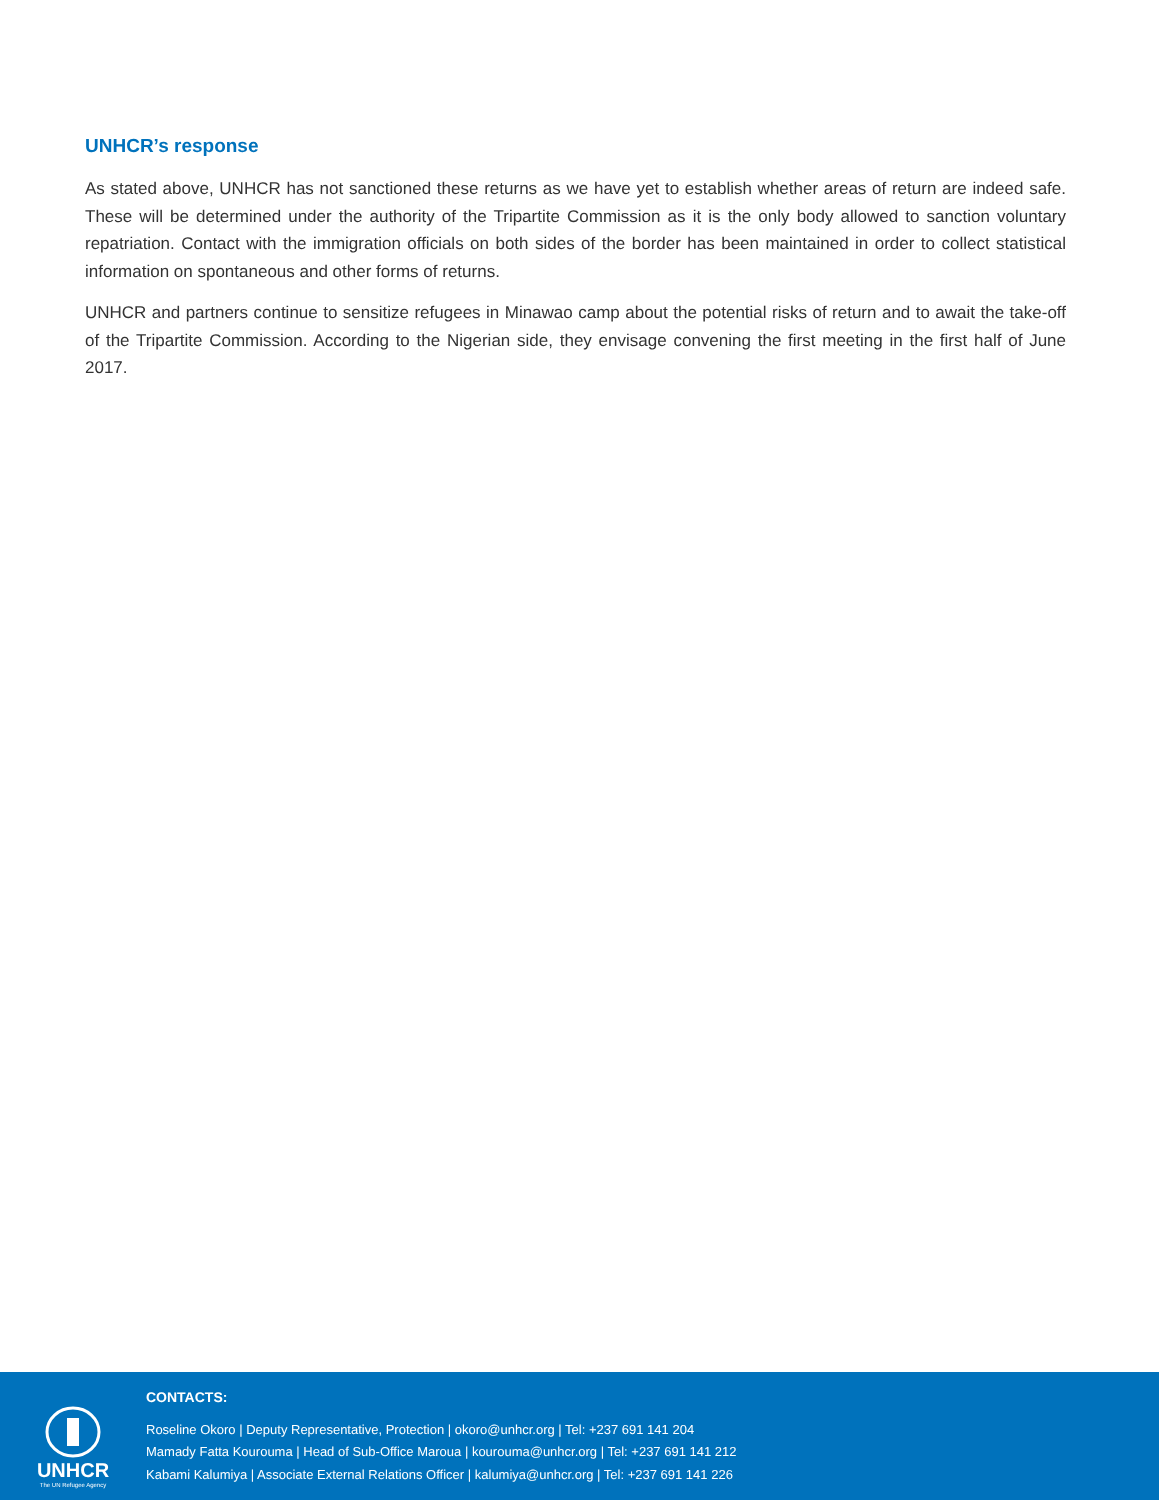UNHCR’s response
As stated above, UNHCR has not sanctioned these returns as we have yet to establish whether areas of return are indeed safe. These will be determined under the authority of the Tripartite Commission as it is the only body allowed to sanction voluntary repatriation. Contact with the immigration officials on both sides of the border has been maintained in order to collect statistical information on spontaneous and other forms of returns.
UNHCR and partners continue to sensitize refugees in Minawao camp about the potential risks of return and to await the take-off of the Tripartite Commission. According to the Nigerian side, they envisage convening the first meeting in the first half of June 2017.
UNHCR
The UN Refugee Agency
CONTACTS:
Roseline Okoro | Deputy Representative, Protection | okoro@unhcr.org | Tel: +237 691 141 204
Mamady Fatta Kourouma | Head of Sub-Office Maroua | kourouma@unhcr.org | Tel: +237 691 141 212
Kabami Kalumiya | Associate External Relations Officer | kalumiya@unhcr.org | Tel: +237 691 141 226